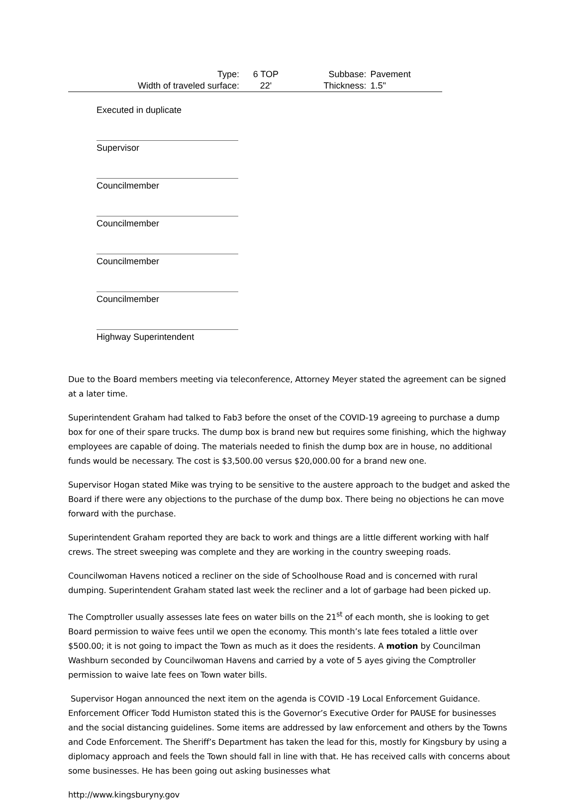| Type: | 6 TOP | Subbase: | Pavement |
| Width of traveled surface: | 22' | Thickness: | 1.5" |
Executed in duplicate
Supervisor
Councilmember
Councilmember
Councilmember
Councilmember
Highway Superintendent
Due to the Board members meeting via teleconference, Attorney Meyer stated the agreement can be signed at a later time.
Superintendent Graham had talked to Fab3 before the onset of the COVID-19 agreeing to purchase a dump box for one of their spare trucks. The dump box is brand new but requires some finishing, which the highway employees are capable of doing. The materials needed to finish the dump box are in house, no additional funds would be necessary. The cost is $3,500.00 versus $20,000.00 for a brand new one.
Supervisor Hogan stated Mike was trying to be sensitive to the austere approach to the budget and asked the Board if there were any objections to the purchase of the dump box. There being no objections he can move forward with the purchase.
Superintendent Graham reported they are back to work and things are a little different working with half crews. The street sweeping was complete and they are working in the country sweeping roads.
Councilwoman Havens noticed a recliner on the side of Schoolhouse Road and is concerned with rural dumping. Superintendent Graham stated last week the recliner and a lot of garbage had been picked up.
The Comptroller usually assesses late fees on water bills on the 21<sup>st</sup> of each month, she is looking to get Board permission to waive fees until we open the economy. This month’s late fees totaled a little over $500.00; it is not going to impact the Town as much as it does the residents. A motion by Councilman Washburn seconded by Councilwoman Havens and carried by a vote of 5 ayes giving the Comptroller permission to waive late fees on Town water bills.
Supervisor Hogan announced the next item on the agenda is COVID -19 Local Enforcement Guidance. Enforcement Officer Todd Humiston stated this is the Governor’s Executive Order for PAUSE for businesses and the social distancing guidelines. Some items are addressed by law enforcement and others by the Towns and Code Enforcement. The Sheriff’s Department has taken the lead for this, mostly for Kingsbury by using a diplomacy approach and feels the Town should fall in line with that. He has received calls with concerns about some businesses. He has been going out asking businesses what
http://www.kingsburyny.gov